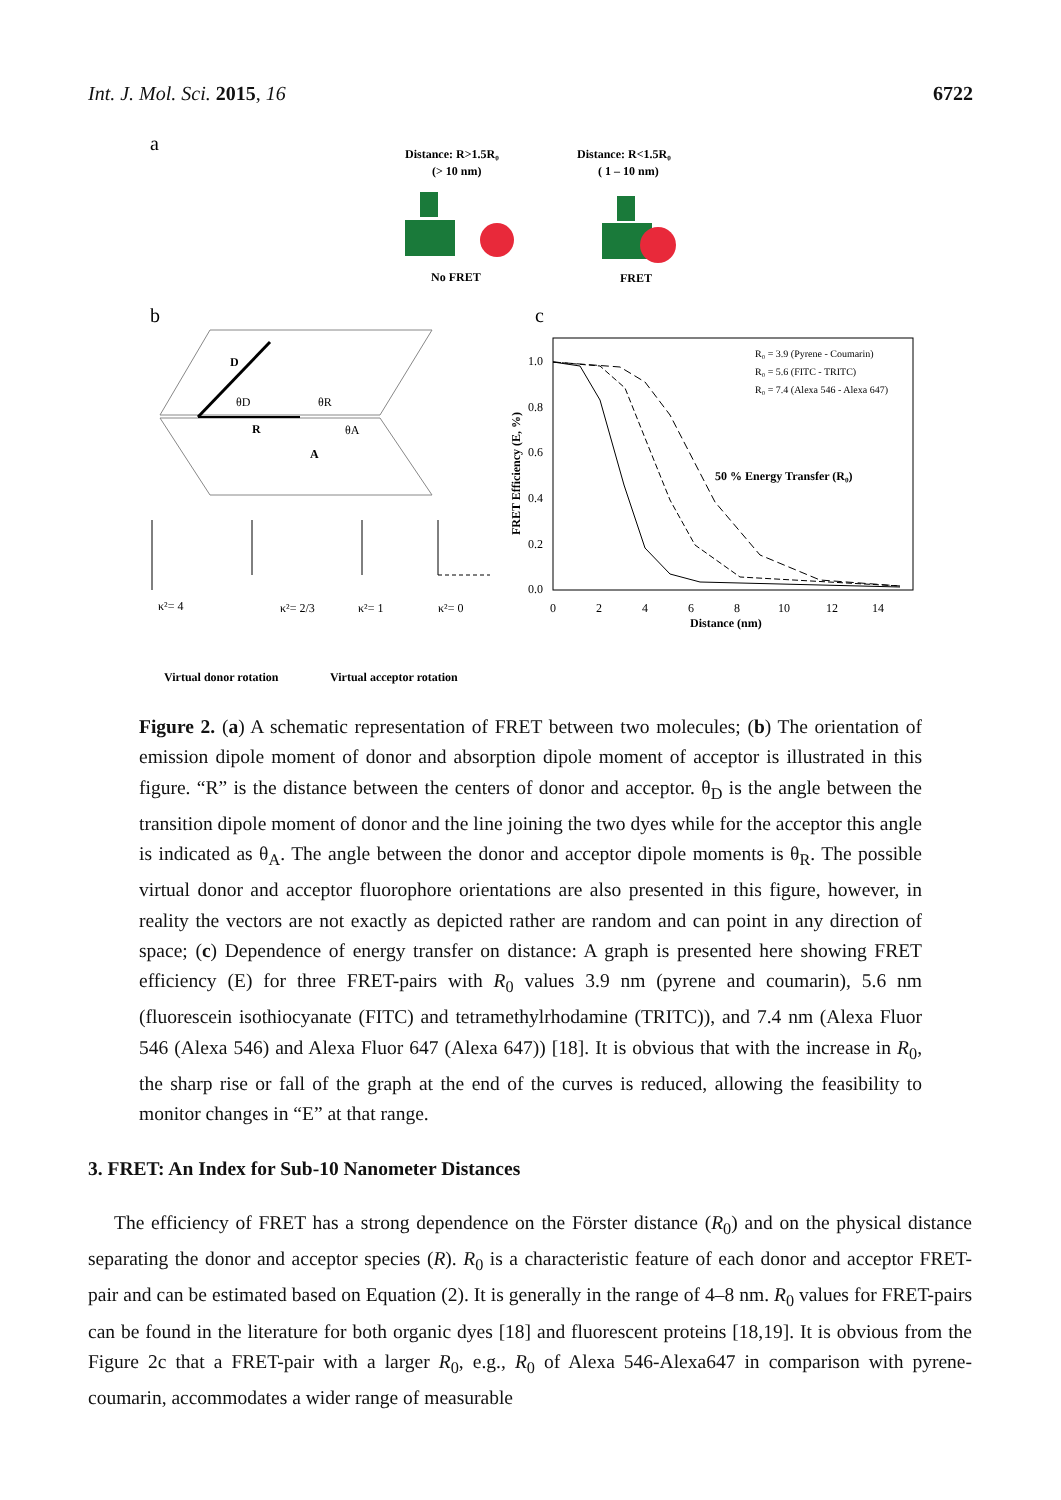Int. J. Mol. Sci. 2015, 16 6722
a
Distance: R>1.5R₀
(> 10 nm)
Distance: R<1.5R₀
( 1 – 10 nm)
No FRET
FRET
b
c
D
R
θD
θR
θA
A
κ²= 4
κ²= 2/3
κ²= 1
κ²= 0
Virtual donor rotation
Virtual acceptor rotation
1.0
0.8
0.6
0.4
0.2
0.0
0
2
4
6
8
10
12
14
Distance (nm)
FRET Efficiency (E, %)
50 % Energy Transfer (R₀)
R₀ = 3.9 (Pyrene - Coumarin)
R₀ = 5.6 (FITC - TRITC)
R₀ = 7.4 (Alexa 546 - Alexa 647)
Figure 2. (a) A schematic representation of FRET between two molecules; (b) The orientation of emission dipole moment of donor and absorption dipole moment of acceptor is illustrated in this figure. “R” is the distance between the centers of donor and acceptor. θ<sub>D</sub> is the angle between the transition dipole moment of donor and the line joining the two dyes while for the acceptor this angle is indicated as θ<sub>A</sub>. The angle between the donor and acceptor dipole moments is θ<sub>R</sub>. The possible virtual donor and acceptor fluorophore orientations are also presented in this figure, however, in reality the vectors are not exactly as depicted rather are random and can point in any direction of space; (c) Dependence of energy transfer on distance: A graph is presented here showing FRET efficiency (E) for three FRET-pairs with R<sub>0</sub> values 3.9 nm (pyrene and coumarin), 5.6 nm (fluorescein isothiocyanate (FITC) and tetramethylrhodamine (TRITC)), and 7.4 nm (Alexa Fluor 546 (Alexa 546) and Alexa Fluor 647 (Alexa 647)) [18]. It is obvious that with the increase in R<sub>0</sub>, the sharp rise or fall of the graph at the end of the curves is reduced, allowing the feasibility to monitor changes in “E” at that range.
3. FRET: An Index for Sub-10 Nanometer Distances
The efficiency of FRET has a strong dependence on the Förster distance (R<sub>0</sub>) and on the physical distance separating the donor and acceptor species (R). R<sub>0</sub> is a characteristic feature of each donor and acceptor FRET-pair and can be estimated based on Equation (2). It is generally in the range of 4–8 nm. R<sub>0</sub> values for FRET-pairs can be found in the literature for both organic dyes [18] and fluorescent proteins [18,19]. It is obvious from the Figure 2c that a FRET-pair with a larger R<sub>0</sub>, e.g., R<sub>0</sub> of Alexa 546-Alexa647 in comparison with pyrene-coumarin, accommodates a wider range of measurable